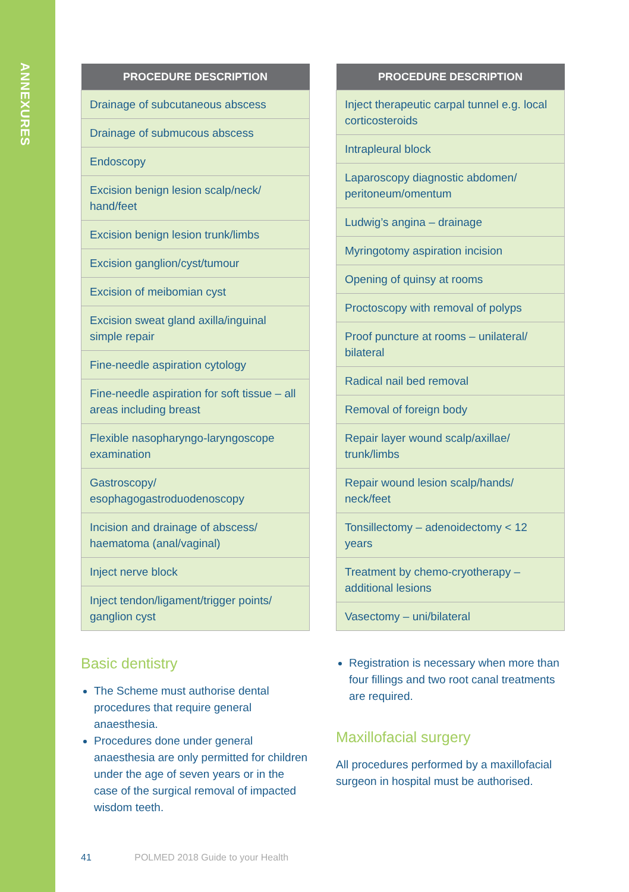ANNEXURES
| PROCEDURE DESCRIPTION |
| --- |
| Drainage of subcutaneous abscess |
| Drainage of submucous abscess |
| Endoscopy |
| Excision benign lesion scalp/neck/ hand/feet |
| Excision benign lesion trunk/limbs |
| Excision ganglion/cyst/tumour |
| Excision of meibomian cyst |
| Excision sweat gland axilla/inguinal simple repair |
| Fine-needle aspiration cytology |
| Fine-needle aspiration for soft tissue – all areas including breast |
| Flexible nasopharyngo-laryngoscope examination |
| Gastroscopy/ esophagogastroduodenoscopy |
| Incision and drainage of abscess/ haematoma (anal/vaginal) |
| Inject nerve block |
| Inject tendon/ligament/trigger points/ ganglion cyst |
Basic dentistry
The Scheme must authorise dental procedures that require general anaesthesia.
Procedures done under general anaesthesia are only permitted for children under the age of seven years or in the case of the surgical removal of impacted wisdom teeth.
| PROCEDURE DESCRIPTION |
| --- |
| Inject therapeutic carpal tunnel e.g. local corticosteroids |
| Intrapleural block |
| Laparoscopy diagnostic abdomen/ peritoneum/omentum |
| Ludwig’s angina – drainage |
| Myringotomy aspiration incision |
| Opening of quinsy at rooms |
| Proctoscopy with removal of polyps |
| Proof puncture at rooms – unilateral/ bilateral |
| Radical nail bed removal |
| Removal of foreign body |
| Repair layer wound scalp/axillae/ trunk/limbs |
| Repair wound lesion scalp/hands/ neck/feet |
| Tonsillectomy – adenoidectomy < 12 years |
| Treatment by chemo-cryotherapy – additional lesions |
| Vasectomy – uni/bilateral |
Registration is necessary when more than four fillings and two root canal treatments are required.
Maxillofacial surgery
All procedures performed by a maxillofacial surgeon in hospital must be authorised.
41 POLMED 2018 Guide to your Health